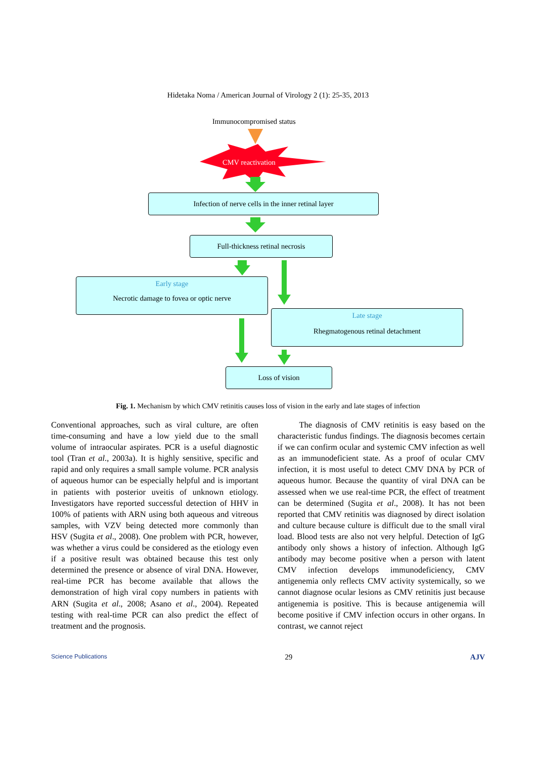Hidetaka Noma / American Journal of Virology 2 (1): 25-35, 2013
Immunocompromised status
CMV reactivation
Infection of nerve cells in the inner retinal layer
Full-thickness retinal necrosis
Early stage
Necrotic damage to fovea or optic nerve
Late stage
Rhegmatogenous retinal detachment
Loss of vision
Fig. 1. Mechanism by which CMV retinitis causes loss of vision in the early and late stages of infection
Conventional approaches, such as viral culture, are often time-consuming and have a low yield due to the small volume of intraocular aspirates. PCR is a useful diagnostic tool (Tran et al., 2003a). It is highly sensitive, specific and rapid and only requires a small sample volume. PCR analysis of aqueous humor can be especially helpful and is important in patients with posterior uveitis of unknown etiology. Investigators have reported successful detection of HHV in 100% of patients with ARN using both aqueous and vitreous samples, with VZV being detected more commonly than HSV (Sugita et al., 2008). One problem with PCR, however, was whether a virus could be considered as the etiology even if a positive result was obtained because this test only determined the presence or absence of viral DNA. However, real-time PCR has become available that allows the demonstration of high viral copy numbers in patients with ARN (Sugita et al., 2008; Asano et al., 2004). Repeated testing with real-time PCR can also predict the effect of treatment and the prognosis.
The diagnosis of CMV retinitis is easy based on the characteristic fundus findings. The diagnosis becomes certain if we can confirm ocular and systemic CMV infection as well as an immunodeficient state. As a proof of ocular CMV infection, it is most useful to detect CMV DNA by PCR of aqueous humor. Because the quantity of viral DNA can be assessed when we use real-time PCR, the effect of treatment can be determined (Sugita et al., 2008). It has not been reported that CMV retinitis was diagnosed by direct isolation and culture because culture is difficult due to the small viral load. Blood tests are also not very helpful. Detection of IgG antibody only shows a history of infection. Although IgG antibody may become positive when a person with latent CMV infection develops immunodeficiency, CMV antigenemia only reflects CMV activity systemically, so we cannot diagnose ocular lesions as CMV retinitis just because antigenemia is positive. This is because antigenemia will become positive if CMV infection occurs in other organs. In contrast, we cannot reject
Science Publications 29 AJV